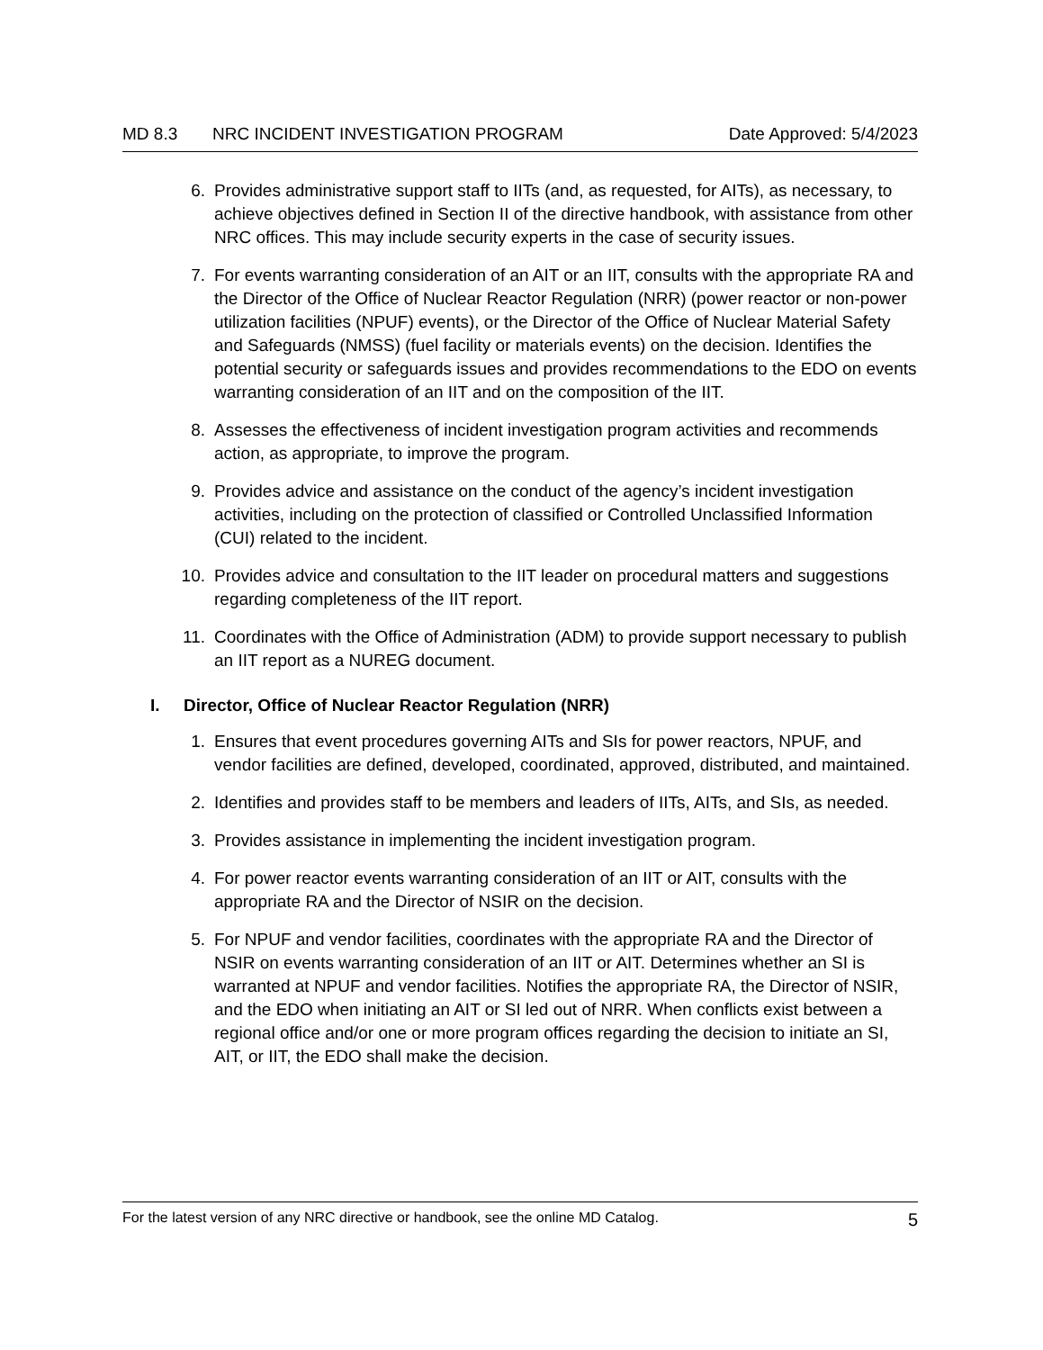MD 8.3 NRC INCIDENT INVESTIGATION PROGRAM Date Approved: 5/4/2023
6. Provides administrative support staff to IITs (and, as requested, for AITs), as necessary, to achieve objectives defined in Section II of the directive handbook, with assistance from other NRC offices. This may include security experts in the case of security issues.
7. For events warranting consideration of an AIT or an IIT, consults with the appropriate RA and the Director of the Office of Nuclear Reactor Regulation (NRR) (power reactor or non-power utilization facilities (NPUF) events), or the Director of the Office of Nuclear Material Safety and Safeguards (NMSS) (fuel facility or materials events) on the decision. Identifies the potential security or safeguards issues and provides recommendations to the EDO on events warranting consideration of an IIT and on the composition of the IIT.
8. Assesses the effectiveness of incident investigation program activities and recommends action, as appropriate, to improve the program.
9. Provides advice and assistance on the conduct of the agency’s incident investigation activities, including on the protection of classified or Controlled Unclassified Information (CUI) related to the incident.
10. Provides advice and consultation to the IIT leader on procedural matters and suggestions regarding completeness of the IIT report.
11. Coordinates with the Office of Administration (ADM) to provide support necessary to publish an IIT report as a NUREG document.
I. Director, Office of Nuclear Reactor Regulation (NRR)
1. Ensures that event procedures governing AITs and SIs for power reactors, NPUF, and vendor facilities are defined, developed, coordinated, approved, distributed, and maintained.
2. Identifies and provides staff to be members and leaders of IITs, AITs, and SIs, as needed.
3. Provides assistance in implementing the incident investigation program.
4. For power reactor events warranting consideration of an IIT or AIT, consults with the appropriate RA and the Director of NSIR on the decision.
5. For NPUF and vendor facilities, coordinates with the appropriate RA and the Director of NSIR on events warranting consideration of an IIT or AIT. Determines whether an SI is warranted at NPUF and vendor facilities. Notifies the appropriate RA, the Director of NSIR, and the EDO when initiating an AIT or SI led out of NRR. When conflicts exist between a regional office and/or one or more program offices regarding the decision to initiate an SI, AIT, or IIT, the EDO shall make the decision.
For the latest version of any NRC directive or handbook, see the online MD Catalog. 5